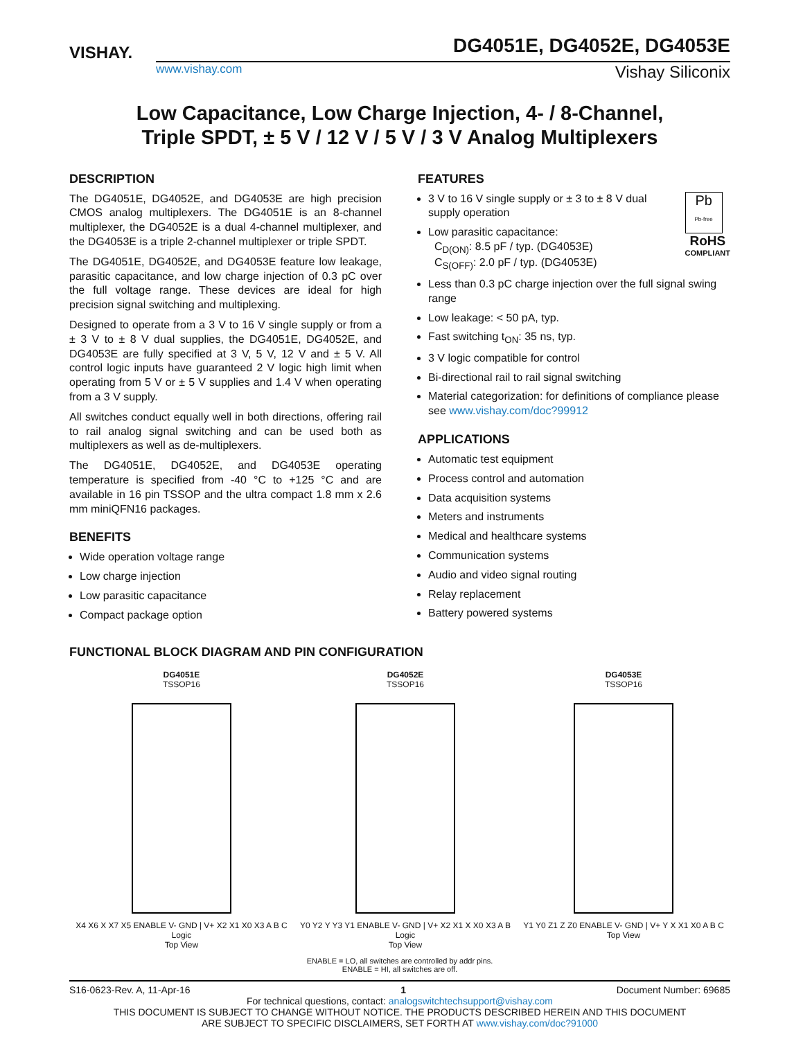VISHAY.
DG4051E, DG4052E, DG4053E
www.vishay.com Vishay Siliconix
Low Capacitance, Low Charge Injection, 4- / 8-Channel,
Triple SPDT, ± 5 V / 12 V / 5 V / 3 V Analog Multiplexers
DESCRIPTION
The DG4051E, DG4052E, and DG4053E are high precision CMOS analog multiplexers. The DG4051E is an 8-channel multiplexer, the DG4052E is a dual 4-channel multiplexer, and the DG4053E is a triple 2-channel multiplexer or triple SPDT.
The DG4051E, DG4052E, and DG4053E feature low leakage, parasitic capacitance, and low charge injection of 0.3 pC over the full voltage range. These devices are ideal for high precision signal switching and multiplexing.
Designed to operate from a 3 V to 16 V single supply or from a ± 3 V to ± 8 V dual supplies, the DG4051E, DG4052E, and DG4053E are fully specified at 3 V, 5 V, 12 V and ± 5 V. All control logic inputs have guaranteed 2 V logic high limit when operating from 5 V or ± 5 V supplies and 1.4 V when operating from a 3 V supply.
All switches conduct equally well in both directions, offering rail to rail analog signal switching and can be used both as multiplexers as well as de-multiplexers.
The DG4051E, DG4052E, and DG4053E operating temperature is specified from -40 °C to +125 °C and are available in 16 pin TSSOP and the ultra compact 1.8 mm x 2.6 mm miniQFN16 packages.
BENEFITS
Wide operation voltage range
Low charge injection
Low parasitic capacitance
Compact package option
FEATURES
Pb
Pb-free
RoHS
COMPLIANT
3 V to 16 V single supply or ± 3 to ± 8 V dual supply operation
Low parasitic capacitance:
C<sub>D(ON)</sub>: 8.5 pF / typ. (DG4053E)
C<sub>S(OFF)</sub>: 2.0 pF / typ. (DG4053E)
Less than 0.3 pC charge injection over the full signal swing range
Low leakage: < 50 pA, typ.
Fast switching t<sub>ON</sub>: 35 ns, typ.
3 V logic compatible for control
Bi-directional rail to rail signal switching
Material categorization: for definitions of compliance please see www.vishay.com/doc?99912
APPLICATIONS
Automatic test equipment
Process control and automation
Data acquisition systems
Meters and instruments
Medical and healthcare systems
Communication systems
Audio and video signal routing
Relay replacement
Battery powered systems
FUNCTIONAL BLOCK DIAGRAM AND PIN CONFIGURATION
DG4051E
TSSOP16
X4 X6 X X7 X5 ENABLE V- GND | V+ X2 X1 X0 X3 A B C
Logic
Top View
DG4052E
TSSOP16
Y0 Y2 Y Y3 Y1 ENABLE V- GND | V+ X2 X1 X X0 X3 A B
Logic
Top View
DG4053E
TSSOP16
Y1 Y0 Z1 Z Z0 ENABLE V- GND | V+ Y X X1 X0 A B C
Top View
ENABLE = LO, all switches are controlled by addr pins.
ENABLE = HI, all switches are off.
S16-0623-Rev. A, 11-Apr-16 1 Document Number: 69685
For technical questions, contact: analogswitchtechsupport@vishay.com
THIS DOCUMENT IS SUBJECT TO CHANGE WITHOUT NOTICE. THE PRODUCTS DESCRIBED HEREIN AND THIS DOCUMENT
ARE SUBJECT TO SPECIFIC DISCLAIMERS, SET FORTH AT www.vishay.com/doc?91000